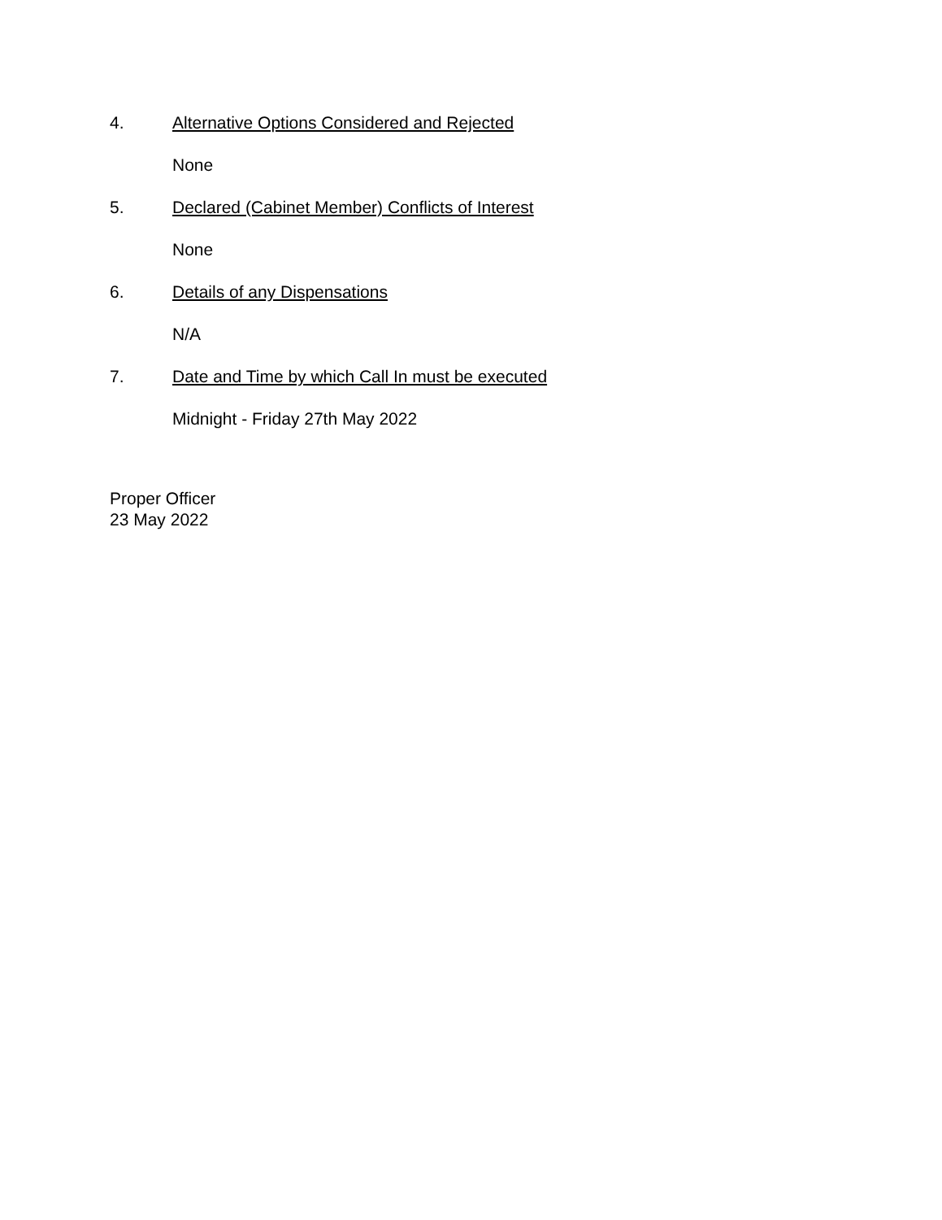4. Alternative Options Considered and Rejected
None
5. Declared (Cabinet Member) Conflicts of Interest
None
6. Details of any Dispensations
N/A
7. Date and Time by which Call In must be executed
Midnight - Friday 27th May 2022
Proper Officer
23 May 2022